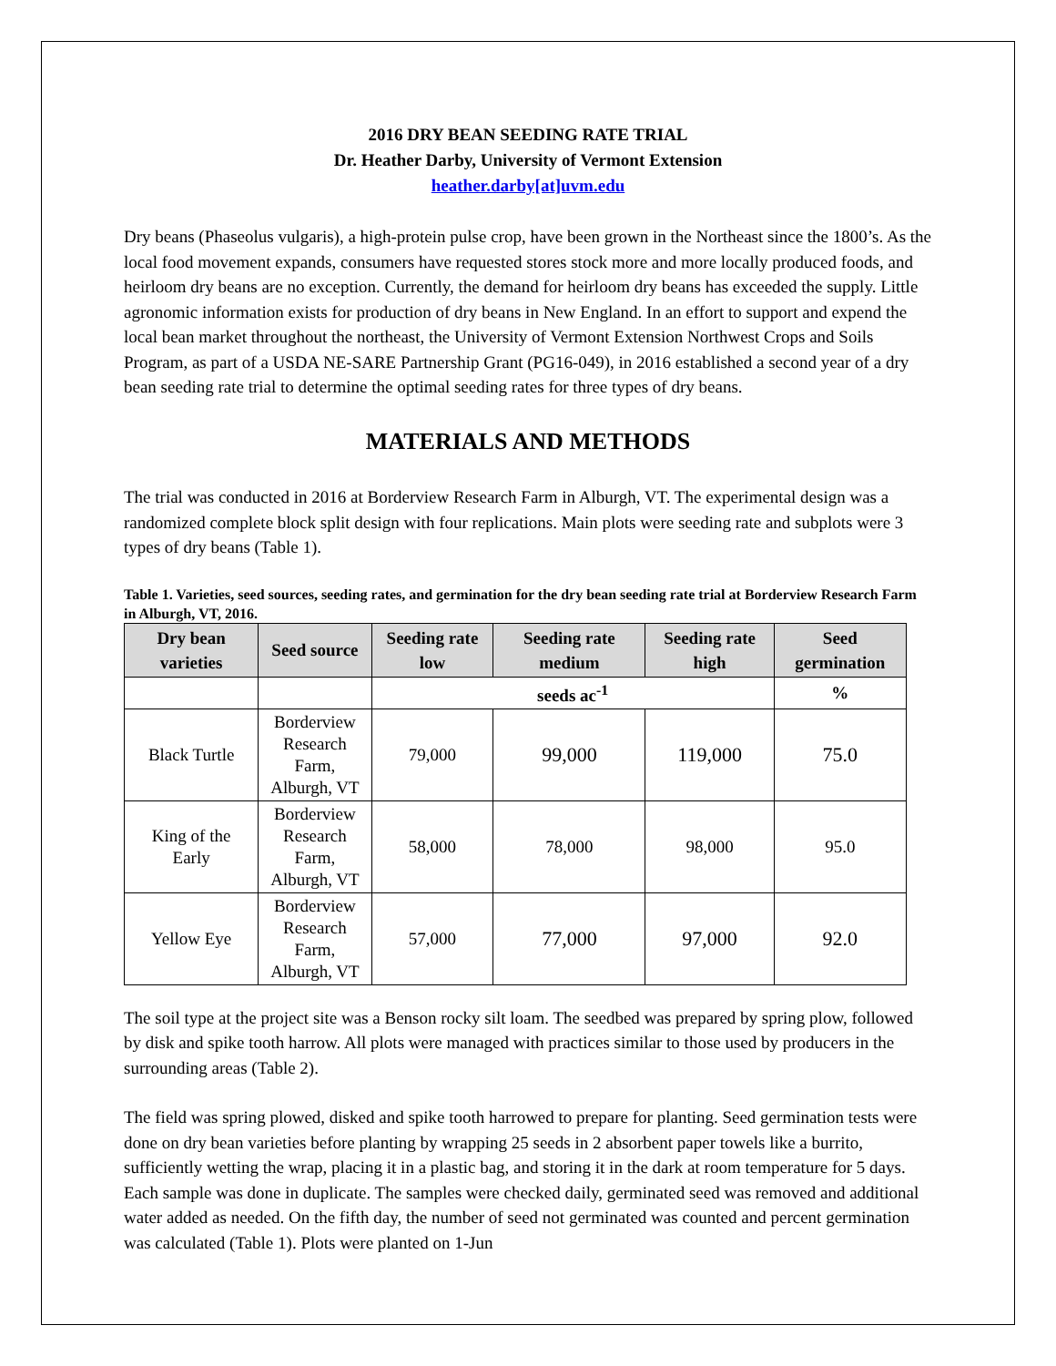2016 DRY BEAN SEEDING RATE TRIAL
Dr. Heather Darby, University of Vermont Extension
heather.darby[at]uvm.edu
Dry beans (Phaseolus vulgaris), a high-protein pulse crop, have been grown in the Northeast since the 1800’s. As the local food movement expands, consumers have requested stores stock more and more locally produced foods, and heirloom dry beans are no exception. Currently, the demand for heirloom dry beans has exceeded the supply. Little agronomic information exists for production of dry beans in New England. In an effort to support and expend the local bean market throughout the northeast, the University of Vermont Extension Northwest Crops and Soils Program, as part of a USDA NE-SARE Partnership Grant (PG16-049), in 2016 established a second year of a dry bean seeding rate trial to determine the optimal seeding rates for three types of dry beans.
MATERIALS AND METHODS
The trial was conducted in 2016 at Borderview Research Farm in Alburgh, VT. The experimental design was a randomized complete block split design with four replications. Main plots were seeding rate and subplots were 3 types of dry beans (Table 1).
Table 1. Varieties, seed sources, seeding rates, and germination for the dry bean seeding rate trial at Borderview Research Farm in Alburgh, VT, 2016.
| Dry bean varieties | Seed source | Seeding rate low | Seeding rate medium | Seeding rate high | Seed germination |
| --- | --- | --- | --- | --- | --- |
| | | seeds ac<sup>-1</sup> | | | % |
| Black Turtle | Borderview Research Farm, Alburgh, VT | 79,000 | 99,000 | 119,000 | 75.0 |
| King of the Early | Borderview Research Farm, Alburgh, VT | 58,000 | 78,000 | 98,000 | 95.0 |
| Yellow Eye | Borderview Research Farm, Alburgh, VT | 57,000 | 77,000 | 97,000 | 92.0 |
The soil type at the project site was a Benson rocky silt loam. The seedbed was prepared by spring plow, followed by disk and spike tooth harrow. All plots were managed with practices similar to those used by producers in the surrounding areas (Table 2).
The field was spring plowed, disked and spike tooth harrowed to prepare for planting. Seed germination tests were done on dry bean varieties before planting by wrapping 25 seeds in 2 absorbent paper towels like a burrito, sufficiently wetting the wrap, placing it in a plastic bag, and storing it in the dark at room temperature for 5 days. Each sample was done in duplicate. The samples were checked daily, germinated seed was removed and additional water added as needed. On the fifth day, the number of seed not germinated was counted and percent germination was calculated (Table 1). Plots were planted on 1-Jun